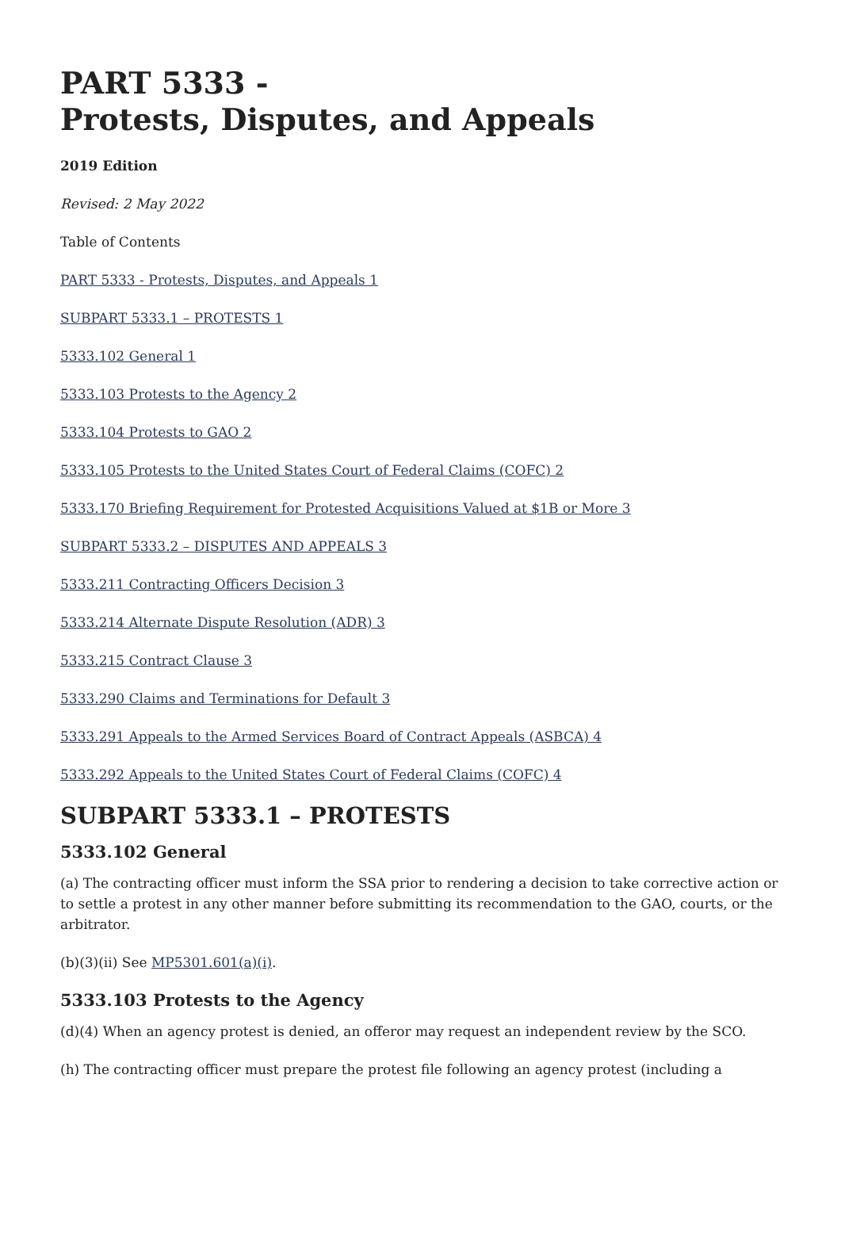PART 5333 -
Protests, Disputes, and Appeals
2019 Edition
Revised: 2 May 2022
Table of Contents
PART 5333 - Protests, Disputes, and Appeals 1
SUBPART 5333.1 – PROTESTS 1
5333.102 General 1
5333.103 Protests to the Agency 2
5333.104 Protests to GAO 2
5333.105 Protests to the United States Court of Federal Claims (COFC) 2
5333.170 Briefing Requirement for Protested Acquisitions Valued at $1B or More 3
SUBPART 5333.2 – DISPUTES AND APPEALS 3
5333.211 Contracting Officers Decision 3
5333.214 Alternate Dispute Resolution (ADR) 3
5333.215 Contract Clause 3
5333.290 Claims and Terminations for Default 3
5333.291 Appeals to the Armed Services Board of Contract Appeals (ASBCA) 4
5333.292 Appeals to the United States Court of Federal Claims (COFC) 4
SUBPART 5333.1 – PROTESTS
5333.102 General
(a) The contracting officer must inform the SSA prior to rendering a decision to take corrective action or to settle a protest in any other manner before submitting its recommendation to the GAO, courts, or the arbitrator.
(b)(3)(ii) See MP5301.601(a)(i).
5333.103 Protests to the Agency
(d)(4) When an agency protest is denied, an offeror may request an independent review by the SCO.
(h) The contracting officer must prepare the protest file following an agency protest (including a